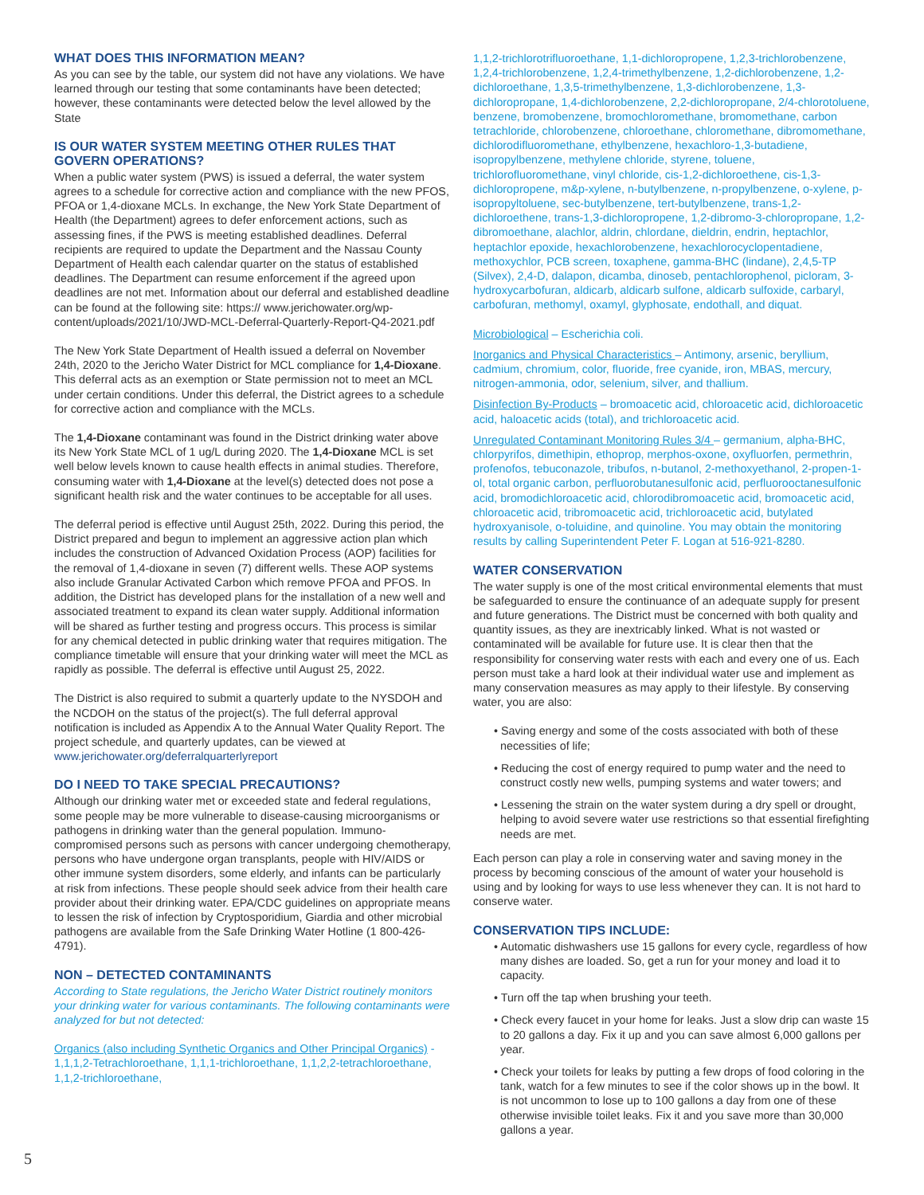WHAT DOES THIS INFORMATION MEAN?
As you can see by the table, our system did not have any violations. We have learned through our testing that some contaminants have been detected; however, these contaminants were detected below the level allowed by the State
IS OUR WATER SYSTEM MEETING OTHER RULES THAT GOVERN OPERATIONS?
When a public water system (PWS) is issued a deferral, the water system agrees to a schedule for corrective action and compliance with the new PFOS, PFOA or 1,4-dioxane MCLs. In exchange, the New York State Department of Health (the Department) agrees to defer enforcement actions, such as assessing fines, if the PWS is meeting established deadlines. Deferral recipients are required to update the Department and the Nassau County Department of Health each calendar quarter on the status of established deadlines. The Department can resume enforcement if the agreed upon deadlines are not met. Information about our deferral and established deadline can be found at the following site: https:// www.jerichowater.org/wp-content/uploads/2021/10/JWD-MCL-Deferral-Quarterly-Report-Q4-2021.pdf
The New York State Department of Health issued a deferral on November 24th, 2020 to the Jericho Water District for MCL compliance for 1,4-Dioxane. This deferral acts as an exemption or State permission not to meet an MCL under certain conditions. Under this deferral, the District agrees to a schedule for corrective action and compliance with the MCLs.
The 1,4-Dioxane contaminant was found in the District drinking water above its New York State MCL of 1 ug/L during 2020. The 1,4-Dioxane MCL is set well below levels known to cause health effects in animal studies. Therefore, consuming water with 1,4-Dioxane at the level(s) detected does not pose a significant health risk and the water continues to be acceptable for all uses.
The deferral period is effective until August 25th, 2022. During this period, the District prepared and begun to implement an aggressive action plan which includes the construction of Advanced Oxidation Process (AOP) facilities for the removal of 1,4-dioxane in seven (7) different wells. These AOP systems also include Granular Activated Carbon which remove PFOA and PFOS. In addition, the District has developed plans for the installation of a new well and associated treatment to expand its clean water supply. Additional information will be shared as further testing and progress occurs. This process is similar for any chemical detected in public drinking water that requires mitigation. The compliance timetable will ensure that your drinking water will meet the MCL as rapidly as possible. The deferral is effective until August 25, 2022.
The District is also required to submit a quarterly update to the NYSDOH and the NCDOH on the status of the project(s). The full deferral approval notification is included as Appendix A to the Annual Water Quality Report. The project schedule, and quarterly updates, can be viewed at www.jerichowater.org/deferralquarterlyreport
DO I NEED TO TAKE SPECIAL PRECAUTIONS?
Although our drinking water met or exceeded state and federal regulations, some people may be more vulnerable to disease-causing microorganisms or pathogens in drinking water than the general population. Immuno-compromised persons such as persons with cancer undergoing chemotherapy, persons who have undergone organ transplants, people with HIV/AIDS or other immune system disorders, some elderly, and infants can be particularly at risk from infections. These people should seek advice from their health care provider about their drinking water. EPA/CDC guidelines on appropriate means to lessen the risk of infection by Cryptosporidium, Giardia and other microbial pathogens are available from the Safe Drinking Water Hotline (1 800-426-4791).
NON – DETECTED CONTAMINANTS
According to State regulations, the Jericho Water District routinely monitors your drinking water for various contaminants. The following contaminants were analyzed for but not detected:
Organics (also including Synthetic Organics and Other Principal Organics) - 1,1,1,2-Tetrachloroethane, 1,1,1-trichloroethane, 1,1,2,2-tetrachloroethane, 1,1,2-trichloroethane,
1,1,2-trichlorotrifluoroethane, 1,1-dichloropropene, 1,2,3-trichlorobenzene, 1,2,4-trichlorobenzene, 1,2,4-trimethylbenzene, 1,2-dichlorobenzene, 1,2-dichloroethane, 1,3,5-trimethylbenzene, 1,3-dichlorobenzene, 1,3-dichloropropane, 1,4-dichlorobenzene, 2,2-dichloropropane, 2/4-chlorotoluene, benzene, bromobenzene, bromochloromethane, bromomethane, carbon tetrachloride, chlorobenzene, chloroethane, chloromethane, dibromomethane, dichlorodifluoromethane, ethylbenzene, hexachloro-1,3-butadiene, isopropylbenzene, methylene chloride, styrene, toluene, trichlorofluoromethane, vinyl chloride, cis-1,2-dichloroethene, cis-1,3-dichloropropene, m&p-xylene, n-butylbenzene, n-propylbenzene, o-xylene, p-isopropyltoluene, sec-butylbenzene, tert-butylbenzene, trans-1,2-dichloroethene, trans-1,3-dichloropropene, 1,2-dibromo-3-chloropropane, 1,2-dibromoethane, alachlor, aldrin, chlordane, dieldrin, endrin, heptachlor, heptachlor epoxide, hexachlorobenzene, hexachlorocyclopentadiene, methoxychlor, PCB screen, toxaphene, gamma-BHC (lindane), 2,4,5-TP (Silvex), 2,4-D, dalapon, dicamba, dinoseb, pentachlorophenol, picloram, 3-hydroxycarbofuran, aldicarb, aldicarb sulfone, aldicarb sulfoxide, carbaryl, carbofuran, methomyl, oxamyl, glyphosate, endothall, and diquat.
Microbiological – Escherichia coli.
Inorganics and Physical Characteristics – Antimony, arsenic, beryllium, cadmium, chromium, color, fluoride, free cyanide, iron, MBAS, mercury, nitrogen-ammonia, odor, selenium, silver, and thallium.
Disinfection By-Products – bromoacetic acid, chloroacetic acid, dichloroacetic acid, haloacetic acids (total), and trichloroacetic acid.
Unregulated Contaminant Monitoring Rules 3/4 – germanium, alpha-BHC, chlorpyrifos, dimethipin, ethoprop, merphos-oxone, oxyfluorfen, permethrin, profenofos, tebuconazole, tribufos, n-butanol, 2-methoxyethanol, 2-propen-1-ol, total organic carbon, perfluorobutanesulfonic acid, perfluorooctanesulfonic acid, bromodichloroacetic acid, chlorodibromoacetic acid, bromoacetic acid, chloroacetic acid, tribromoacetic acid, trichloroacetic acid, butylated hydroxyanisole, o-toluidine, and quinoline. You may obtain the monitoring results by calling Superintendent Peter F. Logan at 516-921-8280.
WATER CONSERVATION
The water supply is one of the most critical environmental elements that must be safeguarded to ensure the continuance of an adequate supply for present and future generations. The District must be concerned with both quality and quantity issues, as they are inextricably linked. What is not wasted or contaminated will be available for future use. It is clear then that the responsibility for conserving water rests with each and every one of us. Each person must take a hard look at their individual water use and implement as many conservation measures as may apply to their lifestyle. By conserving water, you are also:
• Saving energy and some of the costs associated with both of these necessities of life;
• Reducing the cost of energy required to pump water and the need to construct costly new wells, pumping systems and water towers; and
• Lessening the strain on the water system during a dry spell or drought, helping to avoid severe water use restrictions so that essential firefighting needs are met.
Each person can play a role in conserving water and saving money in the process by becoming conscious of the amount of water your household is using and by looking for ways to use less whenever they can. It is not hard to conserve water.
CONSERVATION TIPS INCLUDE:
• Automatic dishwashers use 15 gallons for every cycle, regardless of how many dishes are loaded. So, get a run for your money and load it to capacity.
• Turn off the tap when brushing your teeth.
• Check every faucet in your home for leaks. Just a slow drip can waste 15 to 20 gallons a day. Fix it up and you can save almost 6,000 gallons per year.
• Check your toilets for leaks by putting a few drops of food coloring in the tank, watch for a few minutes to see if the color shows up in the bowl. It is not uncommon to lose up to 100 gallons a day from one of these otherwise invisible toilet leaks. Fix it and you save more than 30,000 gallons a year.
5